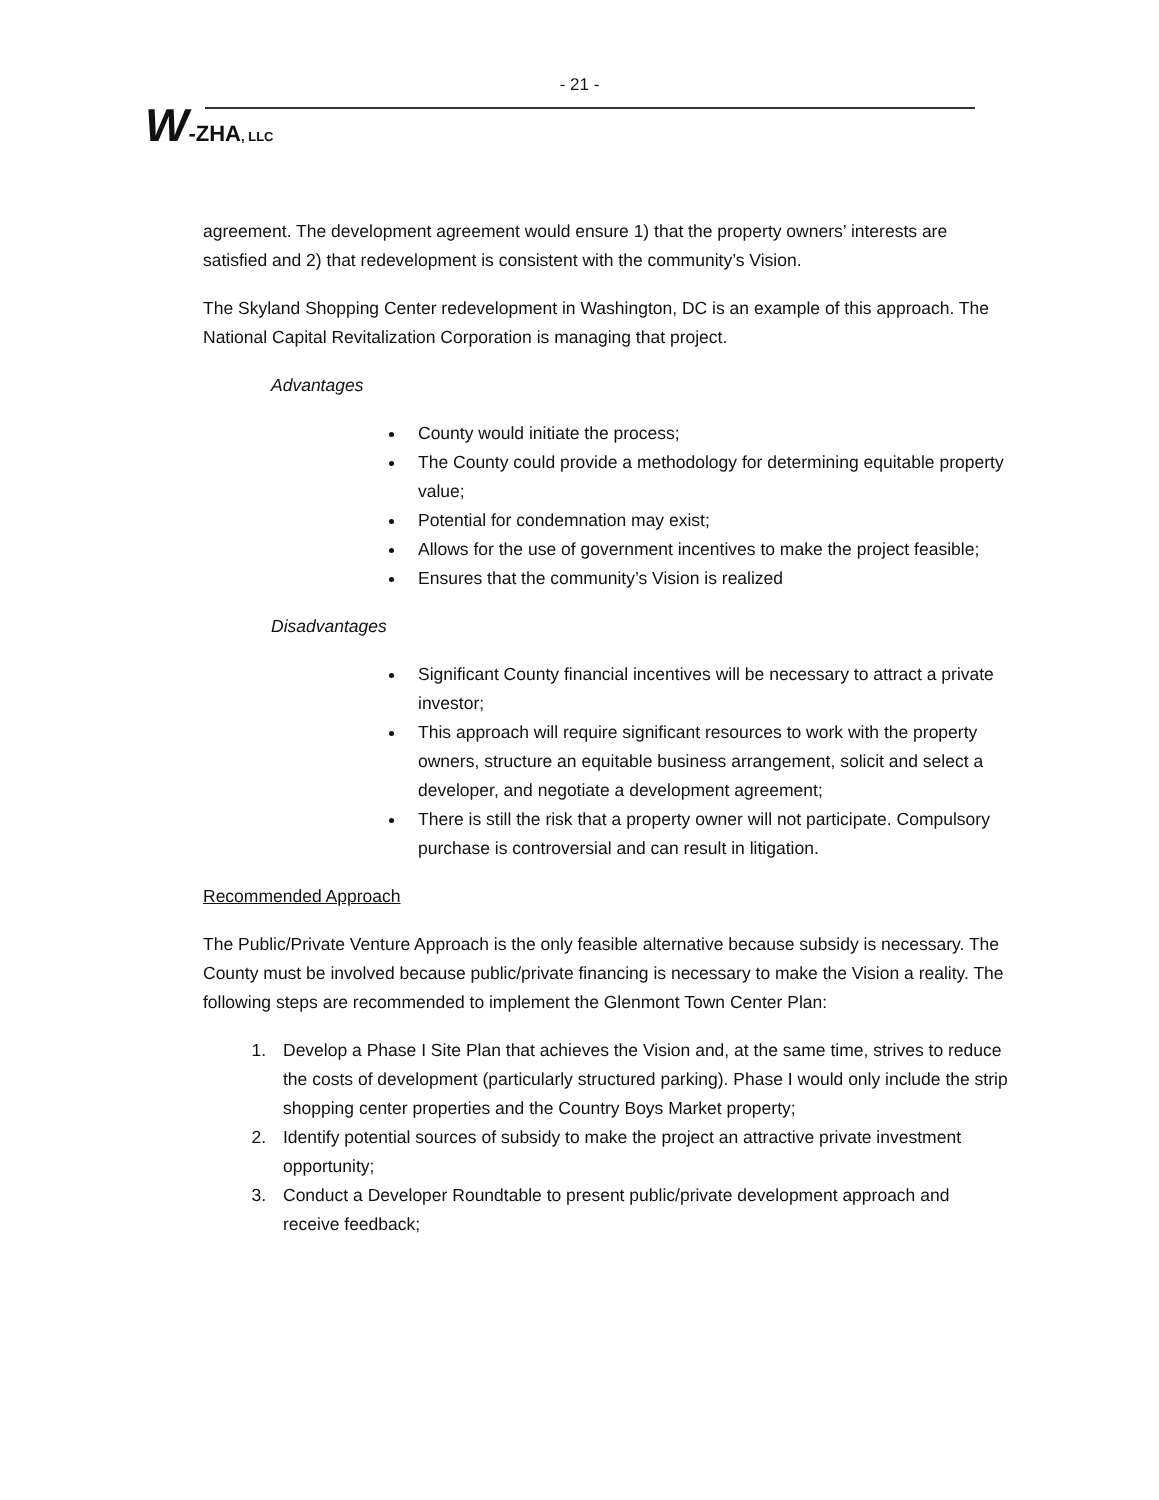- 21 -
W-ZHA, LLC
agreement. The development agreement would ensure 1) that the property owners’ interests are satisfied and 2) that redevelopment is consistent with the community’s Vision.
The Skyland Shopping Center redevelopment in Washington, DC is an example of this approach. The National Capital Revitalization Corporation is managing that project.
Advantages
County would initiate the process;
The County could provide a methodology for determining equitable property value;
Potential for condemnation may exist;
Allows for the use of government incentives to make the project feasible;
Ensures that the community’s Vision is realized
Disadvantages
Significant County financial incentives will be necessary to attract a private investor;
This approach will require significant resources to work with the property owners, structure an equitable business arrangement, solicit and select a developer, and negotiate a development agreement;
There is still the risk that a property owner will not participate. Compulsory purchase is controversial and can result in litigation.
Recommended Approach
The Public/Private Venture Approach is the only feasible alternative because subsidy is necessary. The County must be involved because public/private financing is necessary to make the Vision a reality. The following steps are recommended to implement the Glenmont Town Center Plan:
1. Develop a Phase I Site Plan that achieves the Vision and, at the same time, strives to reduce the costs of development (particularly structured parking). Phase I would only include the strip shopping center properties and the Country Boys Market property;
2. Identify potential sources of subsidy to make the project an attractive private investment opportunity;
3. Conduct a Developer Roundtable to present public/private development approach and receive feedback;